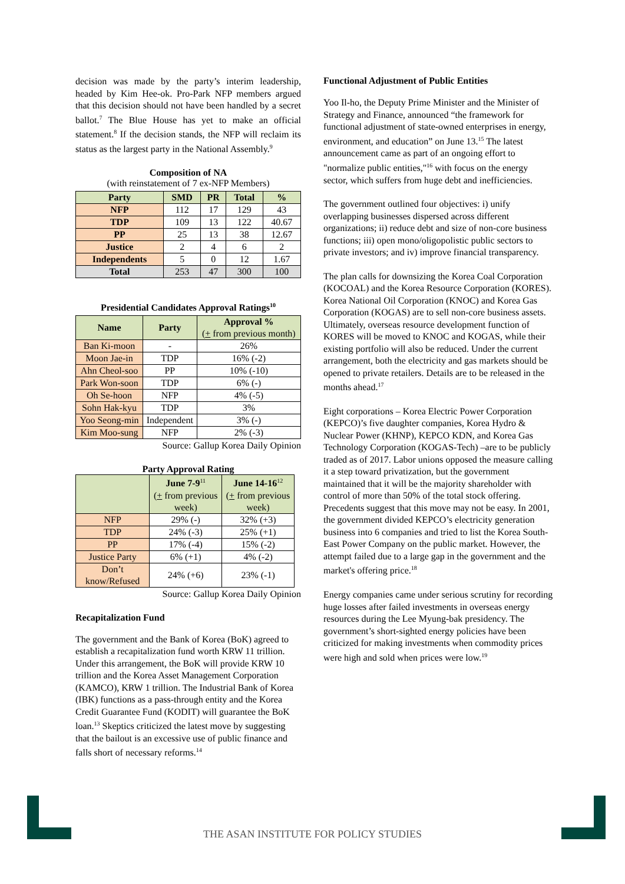decision was made by the party’s interim leadership, headed by Kim Hee-ok. Pro-Park NFP members argued that this decision should not have been handled by a secret ballot.<sup>7</sup> The Blue House has yet to make an official statement.<sup>8</sup> If the decision stands, the NFP will reclaim its status as the largest party in the National Assembly.<sup>9</sup>
Composition of NA
(with reinstatement of 7 ex-NFP Members)
| Party | SMD | PR | Total | % |
| --- | --- | --- | --- | --- |
| NFP | 112 | 17 | 129 | 43 |
| TDP | 109 | 13 | 122 | 40.67 |
| PP | 25 | 13 | 38 | 12.67 |
| Justice | 2 | 4 | 6 | 2 |
| Independents | 5 | 0 | 12 | 1.67 |
| Total | 253 | 47 | 300 | 100 |
Presidential Candidates Approval Ratings<sup>10</sup>
| Name | Party | Approval % ( + from previous month) |
| --- | --- | --- |
| Ban Ki-moon | - | 26% |
| Moon Jae-in | TDP | 16% (-2) |
| Ahn Cheol-soo | PP | 10% (-10) |
| Park Won-soon | TDP | 6% (-) |
| Oh Se-hoon | NFP | 4% (-5) |
| Sohn Hak-kyu | TDP | 3% |
| Yoo Seong-min | Independent | 3% (-) |
| Kim Moo-sung | NFP | 2% (-3) |
Source: Gallup Korea Daily Opinion
Party Approval Rating
| | June 7-9<sup>11</sup> ( + from previous week) | June 14-16<sup>12</sup> ( + from previous week) |
| NFP | 29% (-) | 32% (+3) |
| TDP | 24% (-3) | 25% (+1) |
| PP | 17% (-4) | 15% (-2) |
| Justice Party | 6% (+1) | 4% (-2) |
| Don’t know/Refused | 24% (+6) | 23% (-1) |
Source: Gallup Korea Daily Opinion
Recapitalization Fund
The government and the Bank of Korea (BoK) agreed to establish a recapitalization fund worth KRW 11 trillion. Under this arrangement, the BoK will provide KRW 10 trillion and the Korea Asset Management Corporation (KAMCO), KRW 1 trillion. The Industrial Bank of Korea (IBK) functions as a pass-through entity and the Korea Credit Guarantee Fund (KODIT) will guarantee the BoK loan.<sup>13</sup> Skeptics criticized the latest move by suggesting that the bailout is an excessive use of public finance and falls short of necessary reforms.<sup>14</sup>
Functional Adjustment of Public Entities
Yoo Il-ho, the Deputy Prime Minister and the Minister of Strategy and Finance, announced “the framework for functional adjustment of state-owned enterprises in energy, environment, and education” on June 13.<sup>15</sup> The latest announcement came as part of an ongoing effort to "normalize public entities,"<sup>16</sup> with focus on the energy sector, which suffers from huge debt and inefficiencies.
The government outlined four objectives: i) unify overlapping businesses dispersed across different organizations; ii) reduce debt and size of non-core business functions; iii) open mono/oligopolistic public sectors to private investors; and iv) improve financial transparency.
The plan calls for downsizing the Korea Coal Corporation (KOCOAL) and the Korea Resource Corporation (KORES). Korea National Oil Corporation (KNOC) and Korea Gas Corporation (KOGAS) are to sell non-core business assets. Ultimately, overseas resource development function of KORES will be moved to KNOC and KOGAS, while their existing portfolio will also be reduced. Under the current arrangement, both the electricity and gas markets should be opened to private retailers. Details are to be released in the months ahead.<sup>17</sup>
Eight corporations – Korea Electric Power Corporation (KEPCO)’s five daughter companies, Korea Hydro & Nuclear Power (KHNP), KEPCO KDN, and Korea Gas Technology Corporation (KOGAS-Tech) –are to be publicly traded as of 2017. Labor unions opposed the measure calling it a step toward privatization, but the government maintained that it will be the majority shareholder with control of more than 50% of the total stock offering. Precedents suggest that this move may not be easy. In 2001, the government divided KEPCO’s electricity generation business into 6 companies and tried to list the Korea South-East Power Company on the public market. However, the attempt failed due to a large gap in the government and the market's offering price.<sup>18</sup>
Energy companies came under serious scrutiny for recording huge losses after failed investments in overseas energy resources during the Lee Myung-bak presidency. The government’s short-sighted energy policies have been criticized for making investments when commodity prices were high and sold when prices were low.<sup>19</sup>
THE ASAN INSTITUTE FOR POLICY STUDIES